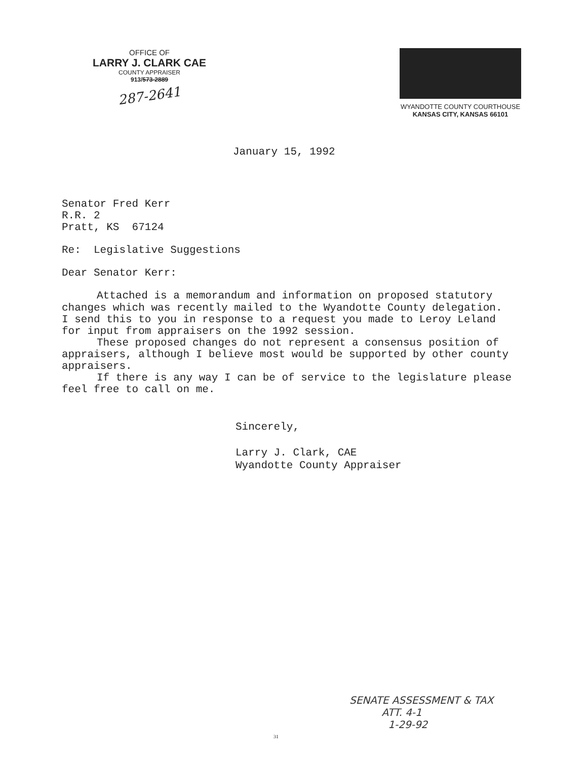OFFICE OF
LARRY J. CLARK CAE
COUNTY APPRAISER
913/573-2889
287-2641
WYANDOTTE COUNTY COURTHOUSE
KANSAS CITY, KANSAS 66101
January 15, 1992
Senator Fred Kerr
R.R. 2
Pratt, KS 67124
Re: Legislative Suggestions
Dear Senator Kerr:
Attached is a memorandum and information on proposed statutory changes which was recently mailed to the Wyandotte County delegation. I send this to you in response to a request you made to Leroy Leland for input from appraisers on the 1992 session.
These proposed changes do not represent a consensus position of appraisers, although I believe most would be supported by other county appraisers.
If there is any way I can be of service to the legislature please feel free to call on me.
Sincerely,
Larry J. Clark, CAE
Wyandotte County Appraiser
SENATE ASSESSMENT & TAX
ATT. 4-1
1-29-92
31